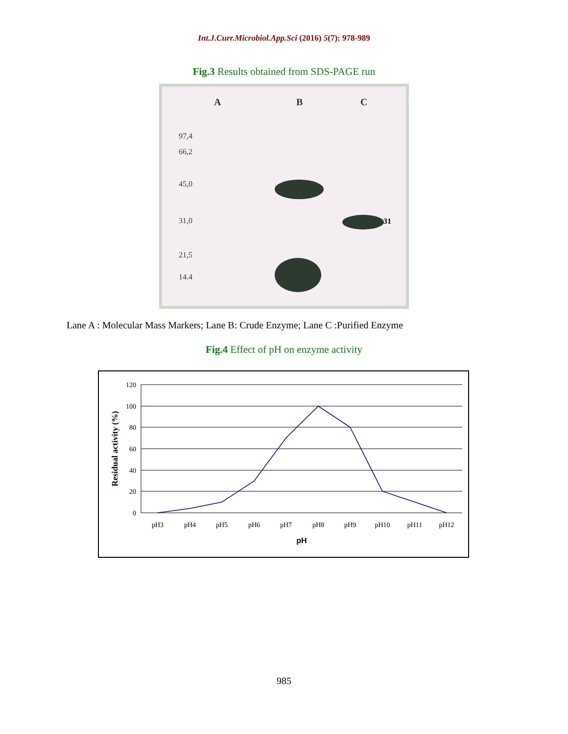Int.J.Curr.Microbiol.App.Sci (2016) 5(7): 978-989
Fig.3 Results obtained from SDS-PAGE run
A B C
97,4
66,2
45,0
31,0
21,5
14.4
31
Lane A : Molecular Mass Markers; Lane B: Crude Enzyme; Lane C :Purified Enzyme
Fig.4 Effect of pH on enzyme activity
120
100
80
60
40
20
0
pH3
pH4
pH5
pH6
pH7
pH8
pH9
pH10
pH11
pH12
pH
Residual activity (%)
985